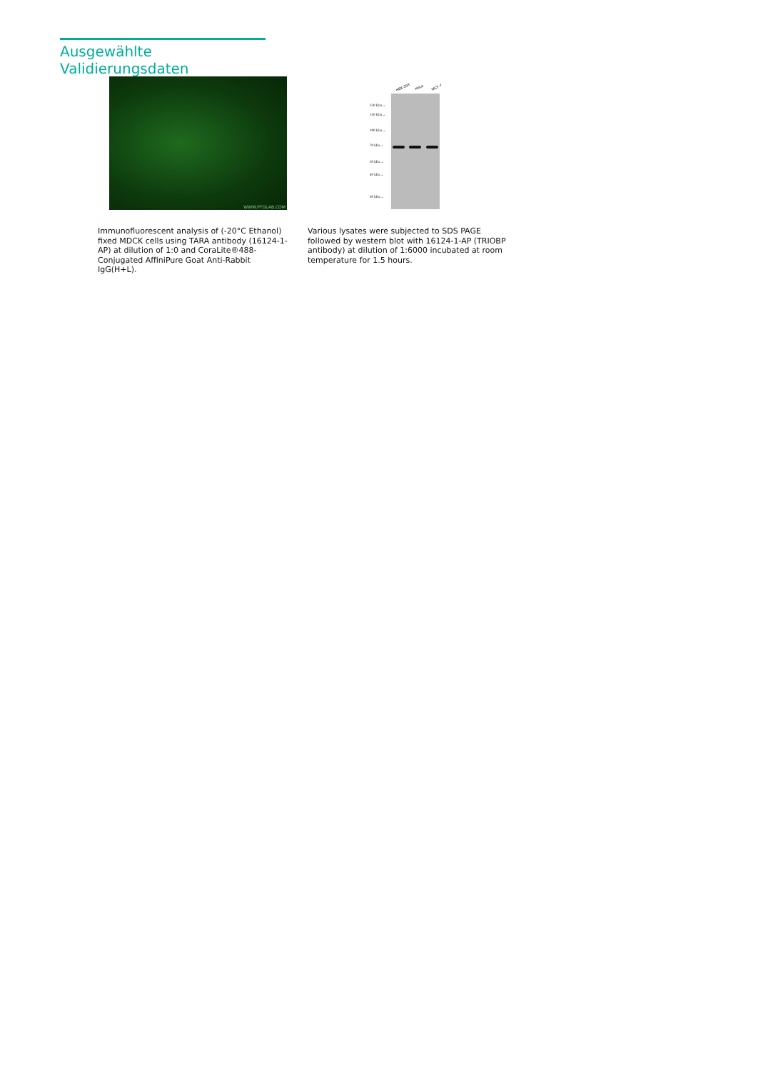Ausgewählte Validierungsdaten
WWW.PTGLAB.COM
HEK-293 HeLa MCF-7
250 kDa→
150 kDa→
100 kDa→
70 kDa→
50 kDa→
40 kDa→
30 kDa→
Immunofluorescent analysis of (-20°C Ethanol) fixed MDCK cells using TARA antibody (16124-1-AP) at dilution of 1:0 and CoraLite®488-Conjugated AffiniPure Goat Anti-Rabbit IgG(H+L).
Various lysates were subjected to SDS PAGE followed by western blot with 16124-1-AP (TRIOBP antibody) at dilution of 1:6000 incubated at room temperature for 1.5 hours.